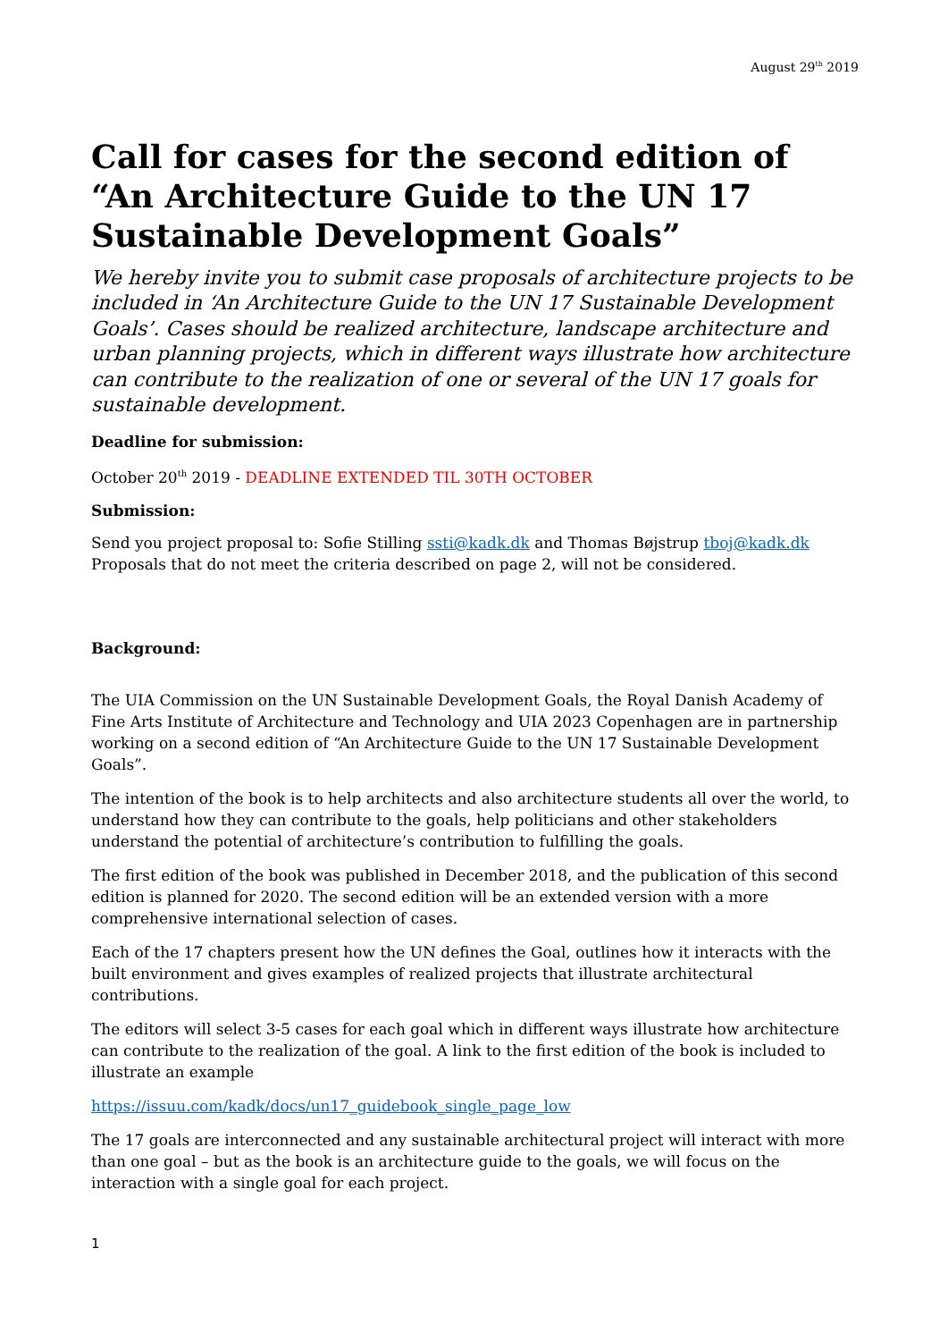August 29<sup>th</sup> 2019
Call for cases for the second edition of “An Architecture Guide to the UN 17 Sustainable Development Goals”
We hereby invite you to submit case proposals of architecture projects to be included in ‘An Architecture Guide to the UN 17 Sustainable Development Goals’. Cases should be realized architecture, landscape architecture and urban planning projects, which in different ways illustrate how architecture can contribute to the realization of one or several of the UN 17 goals for sustainable development.
Deadline for submission:
October 20<sup>th</sup> 2019 - DEADLINE EXTENDED TIL 30TH OCTOBER
Submission:
Send you project proposal to: Sofie Stilling ssti@kadk.dk and Thomas Bøjstrup tboj@kadk.dk
Proposals that do not meet the criteria described on page 2, will not be considered.
Background:
The UIA Commission on the UN Sustainable Development Goals, the Royal Danish Academy of Fine Arts Institute of Architecture and Technology and UIA 2023 Copenhagen are in partnership working on a second edition of “An Architecture Guide to the UN 17 Sustainable Development Goals”.
The intention of the book is to help architects and also architecture students all over the world, to understand how they can contribute to the goals, help politicians and other stakeholders understand the potential of architecture’s contribution to fulfilling the goals.
The first edition of the book was published in December 2018, and the publication of this second edition is planned for 2020. The second edition will be an extended version with a more comprehensive international selection of cases.
Each of the 17 chapters present how the UN defines the Goal, outlines how it interacts with the built environment and gives examples of realized projects that illustrate architectural contributions.
The editors will select 3-5 cases for each goal which in different ways illustrate how architecture can contribute to the realization of the goal. A link to the first edition of the book is included to illustrate an example
https://issuu.com/kadk/docs/un17_guidebook_single_page_low
The 17 goals are interconnected and any sustainable architectural project will interact with more than one goal – but as the book is an architecture guide to the goals, we will focus on the interaction with a single goal for each project.
1